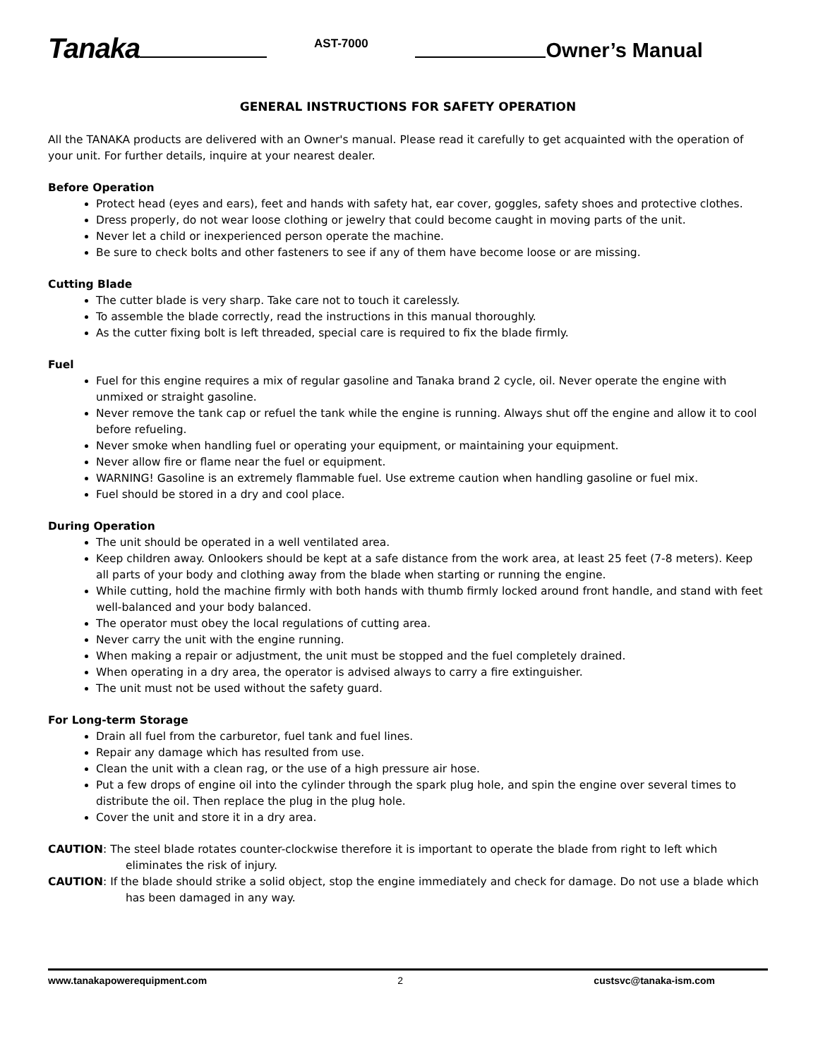Tanaka AST-7000 Owner’s Manual
GENERAL INSTRUCTIONS FOR SAFETY OPERATION
All the TANAKA products are delivered with an Owner's manual. Please read it carefully to get acquainted with the operation of your unit. For further details, inquire at your nearest dealer.
Before Operation
Protect head (eyes and ears), feet and hands with safety hat, ear cover, goggles, safety shoes and protective clothes.
Dress properly, do not wear loose clothing or jewelry that could become caught in moving parts of the unit.
Never let a child or inexperienced person operate the machine.
Be sure to check bolts and other fasteners to see if any of them have become loose or are missing.
Cutting Blade
The cutter blade is very sharp. Take care not to touch it carelessly.
To assemble the blade correctly, read the instructions in this manual thoroughly.
As the cutter fixing bolt is left threaded, special care is required to fix the blade firmly.
Fuel
Fuel for this engine requires a mix of regular gasoline and Tanaka brand 2 cycle, oil. Never operate the engine with unmixed or straight gasoline.
Never remove the tank cap or refuel the tank while the engine is running. Always shut off the engine and allow it to cool before refueling.
Never smoke when handling fuel or operating your equipment, or maintaining your equipment.
Never allow fire or flame near the fuel or equipment.
WARNING! Gasoline is an extremely flammable fuel. Use extreme caution when handling gasoline or fuel mix.
Fuel should be stored in a dry and cool place.
During Operation
The unit should be operated in a well ventilated area.
Keep children away. Onlookers should be kept at a safe distance from the work area, at least 25 feet (7-8 meters). Keep all parts of your body and clothing away from the blade when starting or running the engine.
While cutting, hold the machine firmly with both hands with thumb firmly locked around front handle, and stand with feet well-balanced and your body balanced.
The operator must obey the local regulations of cutting area.
Never carry the unit with the engine running.
When making a repair or adjustment, the unit must be stopped and the fuel completely drained.
When operating in a dry area, the operator is advised always to carry a fire extinguisher.
The unit must not be used without the safety guard.
For Long-term Storage
Drain all fuel from the carburetor, fuel tank and fuel lines.
Repair any damage which has resulted from use.
Clean the unit with a clean rag, or the use of a high pressure air hose.
Put a few drops of engine oil into the cylinder through the spark plug hole, and spin the engine over several times to distribute the oil. Then replace the plug in the plug hole.
Cover the unit and store it in a dry area.
CAUTION: The steel blade rotates counter-clockwise therefore it is important to operate the blade from right to left which eliminates the risk of injury.
CAUTION: If the blade should strike a solid object, stop the engine immediately and check for damage. Do not use a blade which has been damaged in any way.
www.tanakapowerequipment.com 2 custsvc@tanaka-ism.com